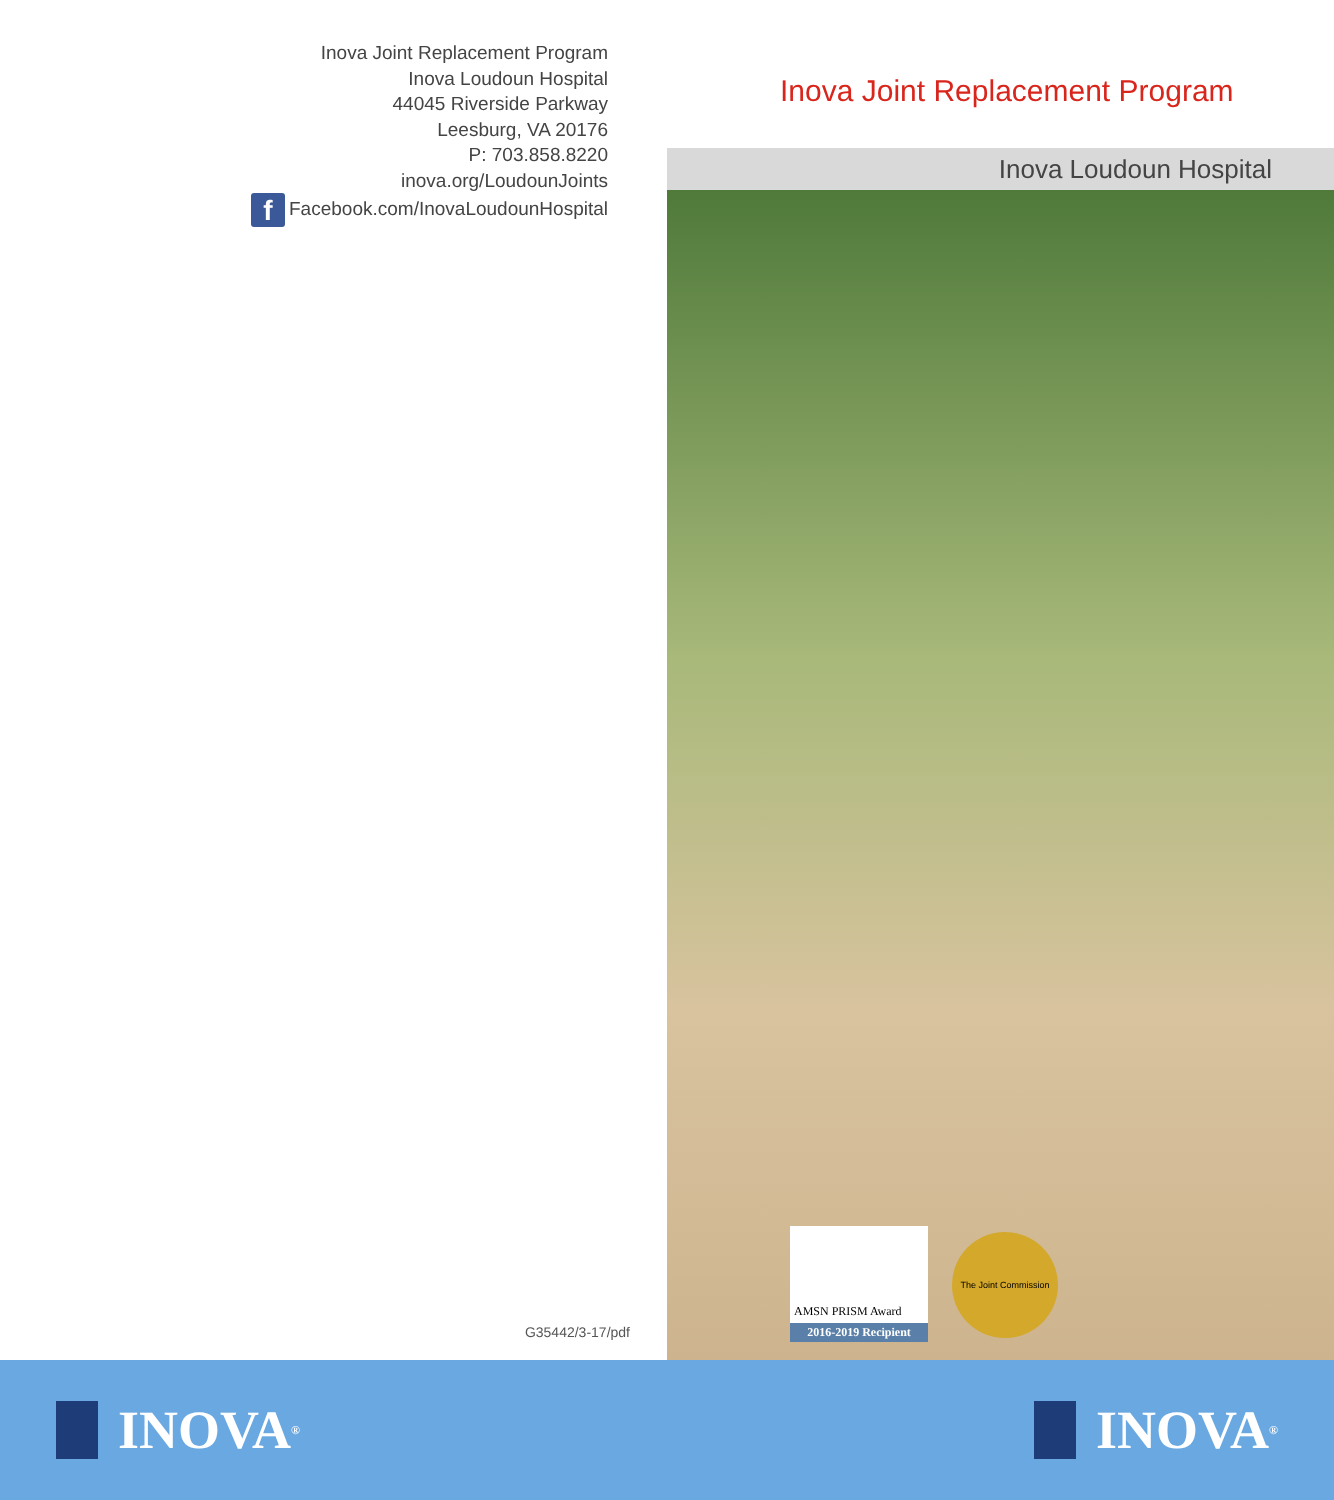Inova Joint Replacement Program
Inova Loudoun Hospital
44045 Riverside Parkway
Leesburg, VA 20176
P: 703.858.8220
inova.org/LoudounJoints
f Facebook.com/InovaLoudounHospital
G35442/3-17/pdf
Inova Joint Replacement Program
Inova Loudoun Hospital
AMSN PRISM Award
2016-2019 Recipient
The Joint Commission
INOVA<sup>®</sup>
INOVA<sup>®</sup>